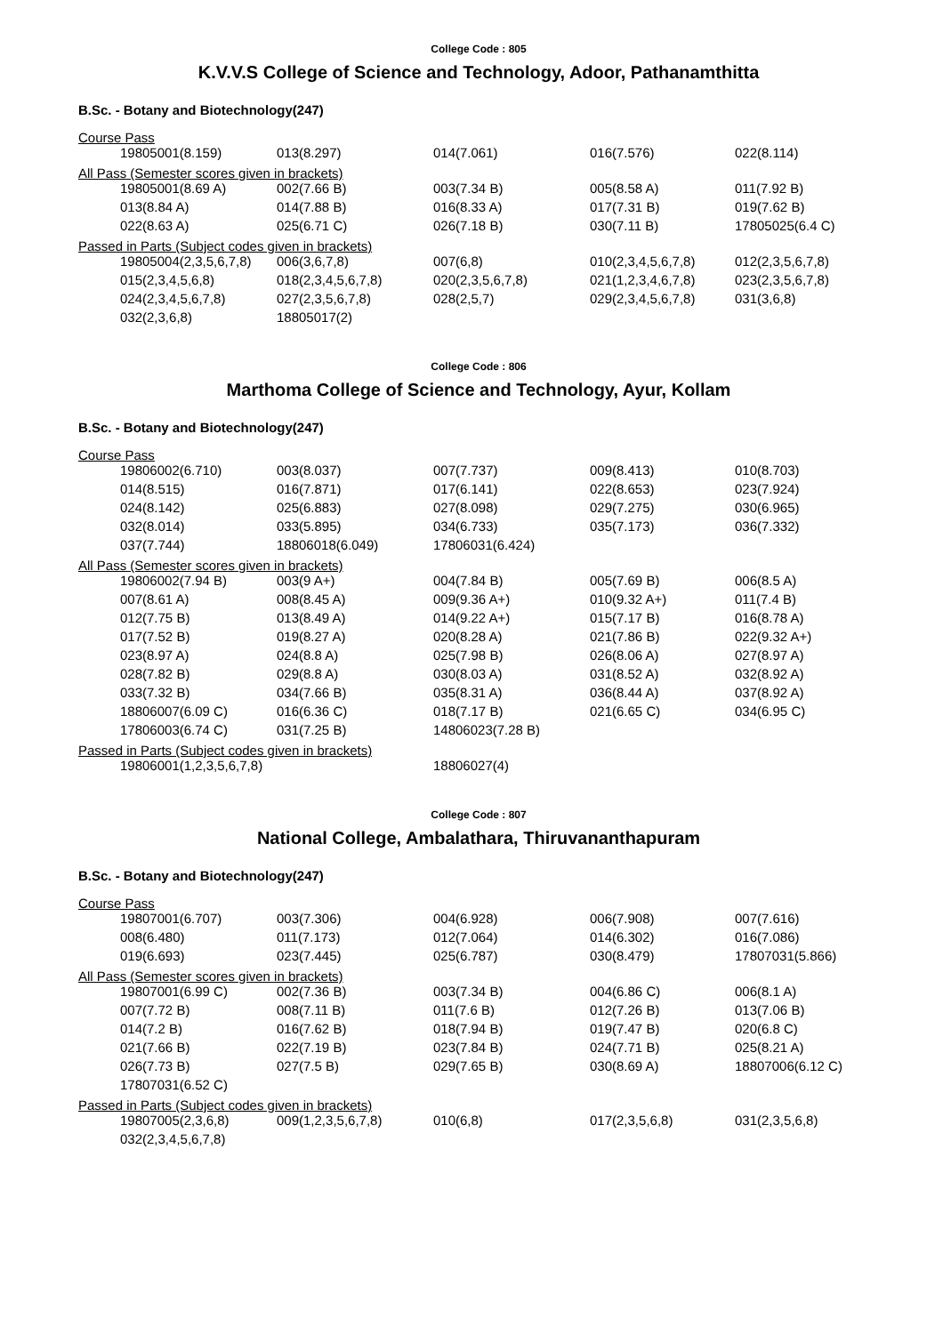College Code : 805
K.V.V.S College of Science and Technology, Adoor, Pathanamthitta
B.Sc. - Botany and Biotechnology(247)
Course Pass
| 19805001(8.159) | 013(8.297) | 014(7.061) | 016(7.576) | 022(8.114) |
All Pass (Semester scores given in brackets)
| 19805001(8.69 A) | 002(7.66 B) | 003(7.34 B) | 005(8.58 A) | 011(7.92 B) |
| 013(8.84 A) | 014(7.88 B) | 016(8.33 A) | 017(7.31 B) | 019(7.62 B) |
| 022(8.63 A) | 025(6.71 C) | 026(7.18 B) | 030(7.11 B) | 17805025(6.4 C) |
Passed in Parts (Subject codes given in brackets)
| 19805004(2,3,5,6,7,8) | 006(3,6,7,8) | 007(6,8) | 010(2,3,4,5,6,7,8) | 012(2,3,5,6,7,8) |
| 015(2,3,4,5,6,8) | 018(2,3,4,5,6,7,8) | 020(2,3,5,6,7,8) | 021(1,2,3,4,6,7,8) | 023(2,3,5,6,7,8) |
| 024(2,3,4,5,6,7,8) | 027(2,3,5,6,7,8) | 028(2,5,7) | 029(2,3,4,5,6,7,8) | 031(3,6,8) |
| 032(2,3,6,8) | 18805017(2) | | | |
College Code : 806
Marthoma College of Science and Technology, Ayur, Kollam
B.Sc. - Botany and Biotechnology(247)
Course Pass
| 19806002(6.710) | 003(8.037) | 007(7.737) | 009(8.413) | 010(8.703) |
| 014(8.515) | 016(7.871) | 017(6.141) | 022(8.653) | 023(7.924) |
| 024(8.142) | 025(6.883) | 027(8.098) | 029(7.275) | 030(6.965) |
| 032(8.014) | 033(5.895) | 034(6.733) | 035(7.173) | 036(7.332) |
| 037(7.744) | 18806018(6.049) | 17806031(6.424) | | |
All Pass (Semester scores given in brackets)
| 19806002(7.94 B) | 003(9 A+) | 004(7.84 B) | 005(7.69 B) | 006(8.5 A) |
| 007(8.61 A) | 008(8.45 A) | 009(9.36 A+) | 010(9.32 A+) | 011(7.4 B) |
| 012(7.75 B) | 013(8.49 A) | 014(9.22 A+) | 015(7.17 B) | 016(8.78 A) |
| 017(7.52 B) | 019(8.27 A) | 020(8.28 A) | 021(7.86 B) | 022(9.32 A+) |
| 023(8.97 A) | 024(8.8 A) | 025(7.98 B) | 026(8.06 A) | 027(8.97 A) |
| 028(7.82 B) | 029(8.8 A) | 030(8.03 A) | 031(8.52 A) | 032(8.92 A) |
| 033(7.32 B) | 034(7.66 B) | 035(8.31 A) | 036(8.44 A) | 037(8.92 A) |
| 18806007(6.09 C) | 016(6.36 C) | 018(7.17 B) | 021(6.65 C) | 034(6.95 C) |
| 17806003(6.74 C) | 031(7.25 B) | 14806023(7.28 B) | | |
Passed in Parts (Subject codes given in brackets)
| 19806001(1,2,3,5,6,7,8) | 18806027(4) |
College Code : 807
National College, Ambalathara, Thiruvananthapuram
B.Sc. - Botany and Biotechnology(247)
Course Pass
| 19807001(6.707) | 003(7.306) | 004(6.928) | 006(7.908) | 007(7.616) |
| 008(6.480) | 011(7.173) | 012(7.064) | 014(6.302) | 016(7.086) |
| 019(6.693) | 023(7.445) | 025(6.787) | 030(8.479) | 17807031(5.866) |
All Pass (Semester scores given in brackets)
| 19807001(6.99 C) | 002(7.36 B) | 003(7.34 B) | 004(6.86 C) | 006(8.1 A) |
| 007(7.72 B) | 008(7.11 B) | 011(7.6 B) | 012(7.26 B) | 013(7.06 B) |
| 014(7.2 B) | 016(7.62 B) | 018(7.94 B) | 019(7.47 B) | 020(6.8 C) |
| 021(7.66 B) | 022(7.19 B) | 023(7.84 B) | 024(7.71 B) | 025(8.21 A) |
| 026(7.73 B) | 027(7.5 B) | 029(7.65 B) | 030(8.69 A) | 18807006(6.12 C) |
| 17807031(6.52 C) | | | | |
Passed in Parts (Subject codes given in brackets)
| 19807005(2,3,6,8) | 009(1,2,3,5,6,7,8) | 010(6,8) | 017(2,3,5,6,8) | 031(2,3,5,6,8) |
| 032(2,3,4,5,6,7,8) | | | | |